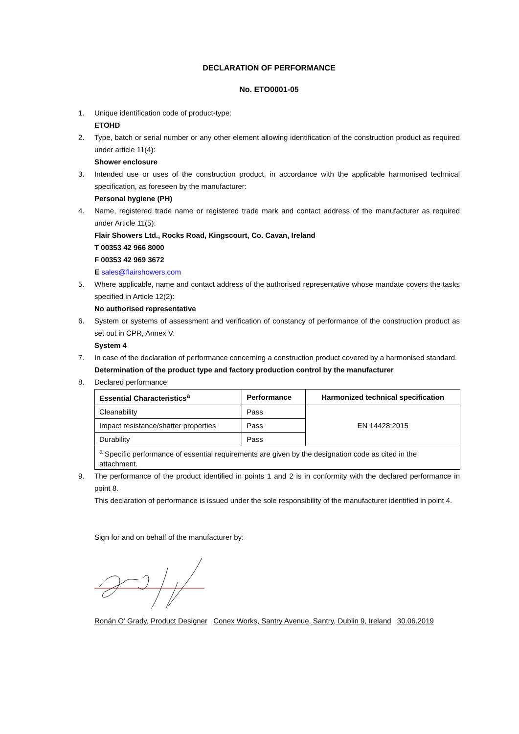DECLARATION OF PERFORMANCE
No. ETO0001-05
1. Unique identification code of product-type:
ETOHD
2. Type, batch or serial number or any other element allowing identification of the construction product as required under article 11(4):
Shower enclosure
3. Intended use or uses of the construction product, in accordance with the applicable harmonised technical specification, as foreseen by the manufacturer:
Personal hygiene (PH)
4. Name, registered trade name or registered trade mark and contact address of the manufacturer as required under Article 11(5):
Flair Showers Ltd., Rocks Road, Kingscourt, Co. Cavan, Ireland
T 00353 42 966 8000
F 00353 42 969 3672
E sales@flairshowers.com
5. Where applicable, name and contact address of the authorised representative whose mandate covers the tasks specified in Article 12(2):
No authorised representative
6. System or systems of assessment and verification of constancy of performance of the construction product as set out in CPR, Annex V:
System 4
7. In case of the declaration of performance concerning a construction product covered by a harmonised standard.
Determination of the product type and factory production control by the manufacturer
8. Declared performance
| Essential Characteristics<sup>a</sup> | Performance | Harmonized technical specification |
| --- | --- | --- |
| Cleanability | Pass | EN 14428:2015 |
| Impact resistance/shatter properties | Pass | |
| Durability | Pass | |
| <sup>a</sup> Specific performance of essential requirements are given by the designation code as cited in the attachment. | | |
9. The performance of the product identified in points 1 and 2 is in conformity with the declared performance in point 8.
This declaration of performance is issued under the sole responsibility of the manufacturer identified in point 4.
Sign for and on behalf of the manufacturer by:
Ronán O’ Grady, Product Designer Conex Works, Santry Avenue, Santry, Dublin 9, Ireland 30.06.2019